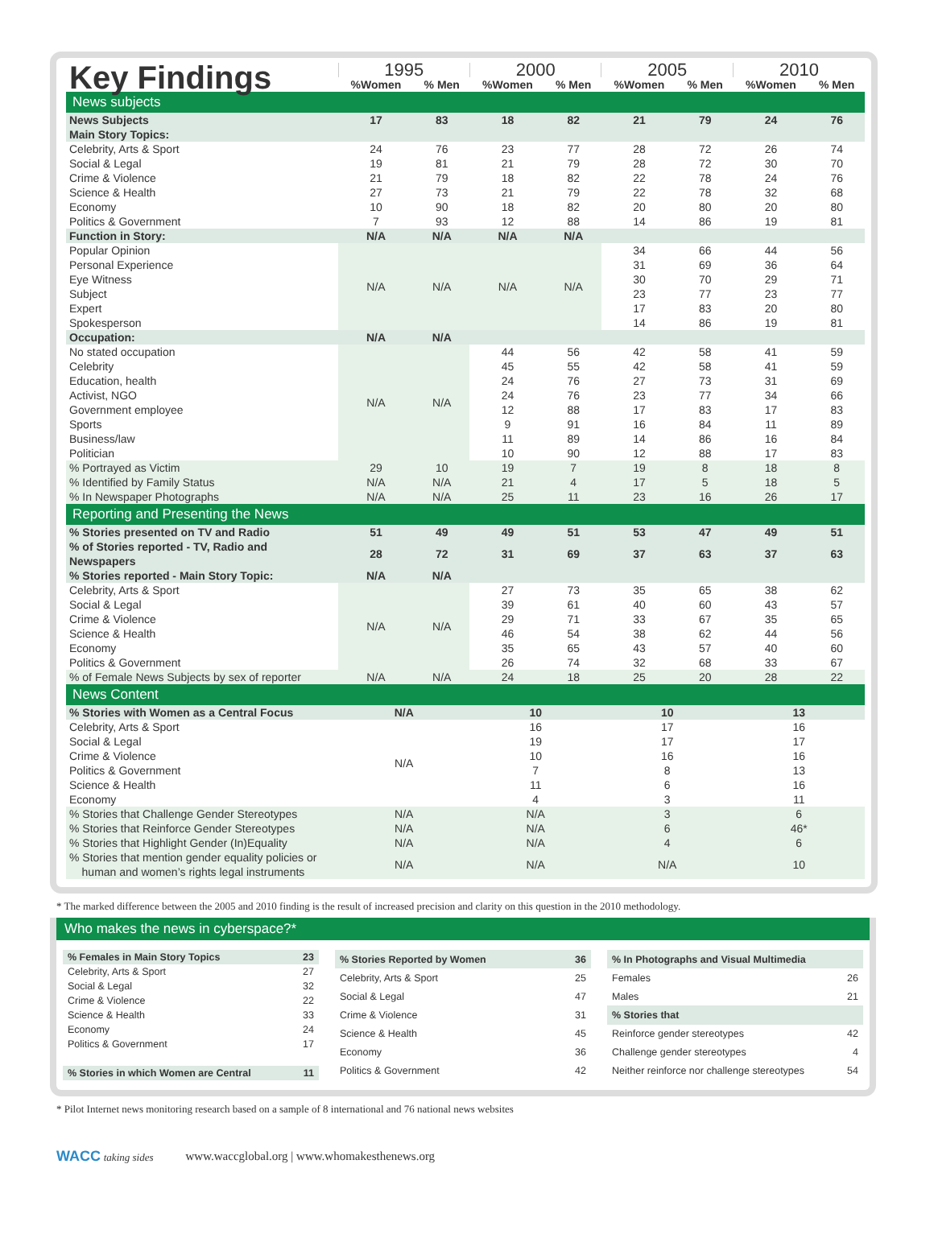| Key Findings | 1995 | | 2000 | | 2005 | | 2010 | |
| --- | --- | --- | --- | --- | --- | --- | --- | --- |
| | %Women | % Men | %Women | % Men | %Women | % Men | %Women | % Men |
| News subjects | | | | | | | | |
| News Subjects | 17 | 83 | 18 | 82 | 21 | 79 | 24 | 76 |
| Main Story Topics: | | | | | | | | |
| Celebrity, Arts & Sport | 24 | 76 | 23 | 77 | 28 | 72 | 26 | 74 |
| Social & Legal | 19 | 81 | 21 | 79 | 28 | 72 | 30 | 70 |
| Crime & Violence | 21 | 79 | 18 | 82 | 22 | 78 | 24 | 76 |
| Science & Health | 27 | 73 | 21 | 79 | 22 | 78 | 32 | 68 |
| Economy | 10 | 90 | 18 | 82 | 20 | 80 | 20 | 80 |
| Politics & Government | 7 | 93 | 12 | 88 | 14 | 86 | 19 | 81 |
| Function in Story: | N/A | N/A | N/A | N/A | | | | |
| Popular Opinion | N/A | N/A | N/A | N/A | 34 | 66 | 44 | 56 |
| Personal Experience | | | | | 31 | 69 | 36 | 64 |
| Eye Witness | | | | | 30 | 70 | 29 | 71 |
| Subject | | | | | 23 | 77 | 23 | 77 |
| Expert | | | | | 17 | 83 | 20 | 80 |
| Spokesperson | | | | | 14 | 86 | 19 | 81 |
| Occupation: | N/A | N/A | | | | | | |
| No stated occupation | N/A | N/A | 44 | 56 | 42 | 58 | 41 | 59 |
| Celebrity | | | 45 | 55 | 42 | 58 | 41 | 59 |
| Education, health | | | 24 | 76 | 27 | 73 | 31 | 69 |
| Activist, NGO | | | 24 | 76 | 23 | 77 | 34 | 66 |
| Government employee | | | 12 | 88 | 17 | 83 | 17 | 83 |
| Sports | | | 9 | 91 | 16 | 84 | 11 | 89 |
| Business/law | | | 11 | 89 | 14 | 86 | 16 | 84 |
| Politician | | | 10 | 90 | 12 | 88 | 17 | 83 |
| % Portrayed as Victim | 29 | 10 | 19 | 7 | 19 | 8 | 18 | 8 |
| % Identified by Family Status | N/A | N/A | 21 | 4 | 17 | 5 | 18 | 5 |
| % In Newspaper Photographs | N/A | N/A | 25 | 11 | 23 | 16 | 26 | 17 |
| Reporting and Presenting the News | | | | | | | | |
| % Stories presented on TV and Radio | 51 | 49 | 49 | 51 | 53 | 47 | 49 | 51 |
| % of Stories reported - TV, Radio and Newspapers | 28 | 72 | 31 | 69 | 37 | 63 | 37 | 63 |
| % Stories reported - Main Story Topic: | N/A | N/A | | | | | | |
| Celebrity, Arts & Sport | N/A | N/A | 27 | 73 | 35 | 65 | 38 | 62 |
| Social & Legal | | | 39 | 61 | 40 | 60 | 43 | 57 |
| Crime & Violence | | | 29 | 71 | 33 | 67 | 35 | 65 |
| Science & Health | | | 46 | 54 | 38 | 62 | 44 | 56 |
| Economy | | | 35 | 65 | 43 | 57 | 40 | 60 |
| Politics & Government | | | 26 | 74 | 32 | 68 | 33 | 67 |
| % of Female News Subjects by sex of reporter | N/A | N/A | 24 | 18 | 25 | 20 | 28 | 22 |
| News Content | | | | | | | | |
| % Stories with Women as a Central Focus | N/A | | 10 | | 10 | | 13 | |
| Celebrity, Arts & Sport | N/A | | 16 | | 17 | | 16 | |
| Social & Legal | | | 19 | | 17 | | 17 | |
| Crime & Violence | | | 10 | | 16 | | 16 | |
| Politics & Government | | | 7 | | 8 | | 13 | |
| Science & Health | | | 11 | | 6 | | 16 | |
| Economy | | | 4 | | 3 | | 11 | |
| % Stories that Challenge Gender Stereotypes | N/A | | N/A | | 3 | | 6 | |
| % Stories that Reinforce Gender Stereotypes | N/A | | N/A | | 6 | | 46* | |
| % Stories that Highlight Gender (In)Equality | N/A | | N/A | | 4 | | 6 | |
| % Stories that mention gender equality policies or human and women’s rights legal instruments | N/A | | N/A | | N/A | | 10 | |
* The marked difference between the 2005 and 2010 finding is the result of increased precision and clarity on this question in the 2010 methodology.
Who makes the news in cyberspace?*
| % Females in Main Story Topics | 23 |
| Celebrity, Arts & Sport | 27 |
| Social & Legal | 32 |
| Crime & Violence | 22 |
| Science & Health | 33 |
| Economy | 24 |
| Politics & Government | 17 |
| % Stories in which Women are Central | 11 |
| % Stories Reported by Women | 36 |
| Celebrity, Arts & Sport | 25 |
| Social & Legal | 47 |
| Crime & Violence | 31 |
| Science & Health | 45 |
| Economy | 36 |
| Politics & Government | 42 |
| % In Photographs and Visual Multimedia | |
| Females | 26 |
| Males | 21 |
| % Stories that | |
| Reinforce gender stereotypes | 42 |
| Challenge gender stereotypes | 4 |
| Neither reinforce nor challenge stereotypes | 54 |
* Pilot Internet news monitoring research based on a sample of 8 international and 76 national news websites
WACC taking sides
www.waccglobal.org | www.whomakesthenews.org